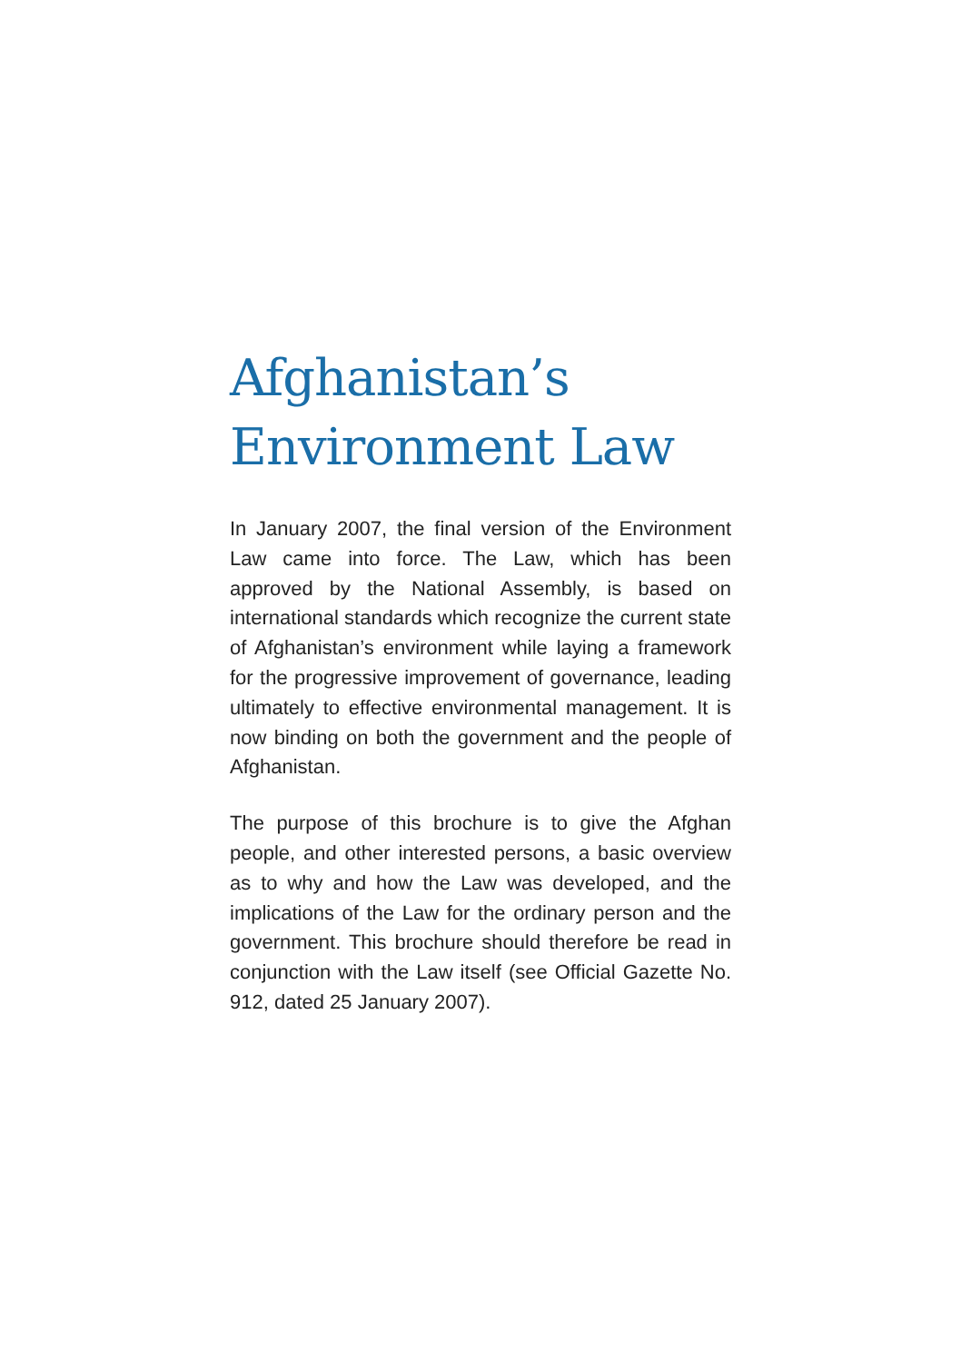Afghanistan’s
Environment Law
In January 2007, the final version of the Environment Law came into force. The Law, which has been approved by the National Assembly, is based on international standards which recognize the current state of Afghanistan’s environment while laying a framework for the progressive improvement of governance, leading ultimately to effective environmental management. It is now binding on both the government and the people of Afghanistan.
The purpose of this brochure is to give the Afghan people, and other interested persons, a basic overview as to why and how the Law was developed, and the implications of the Law for the ordinary person and the government. This brochure should therefore be read in conjunction with the Law itself (see Official Gazette No. 912, dated 25 January 2007).